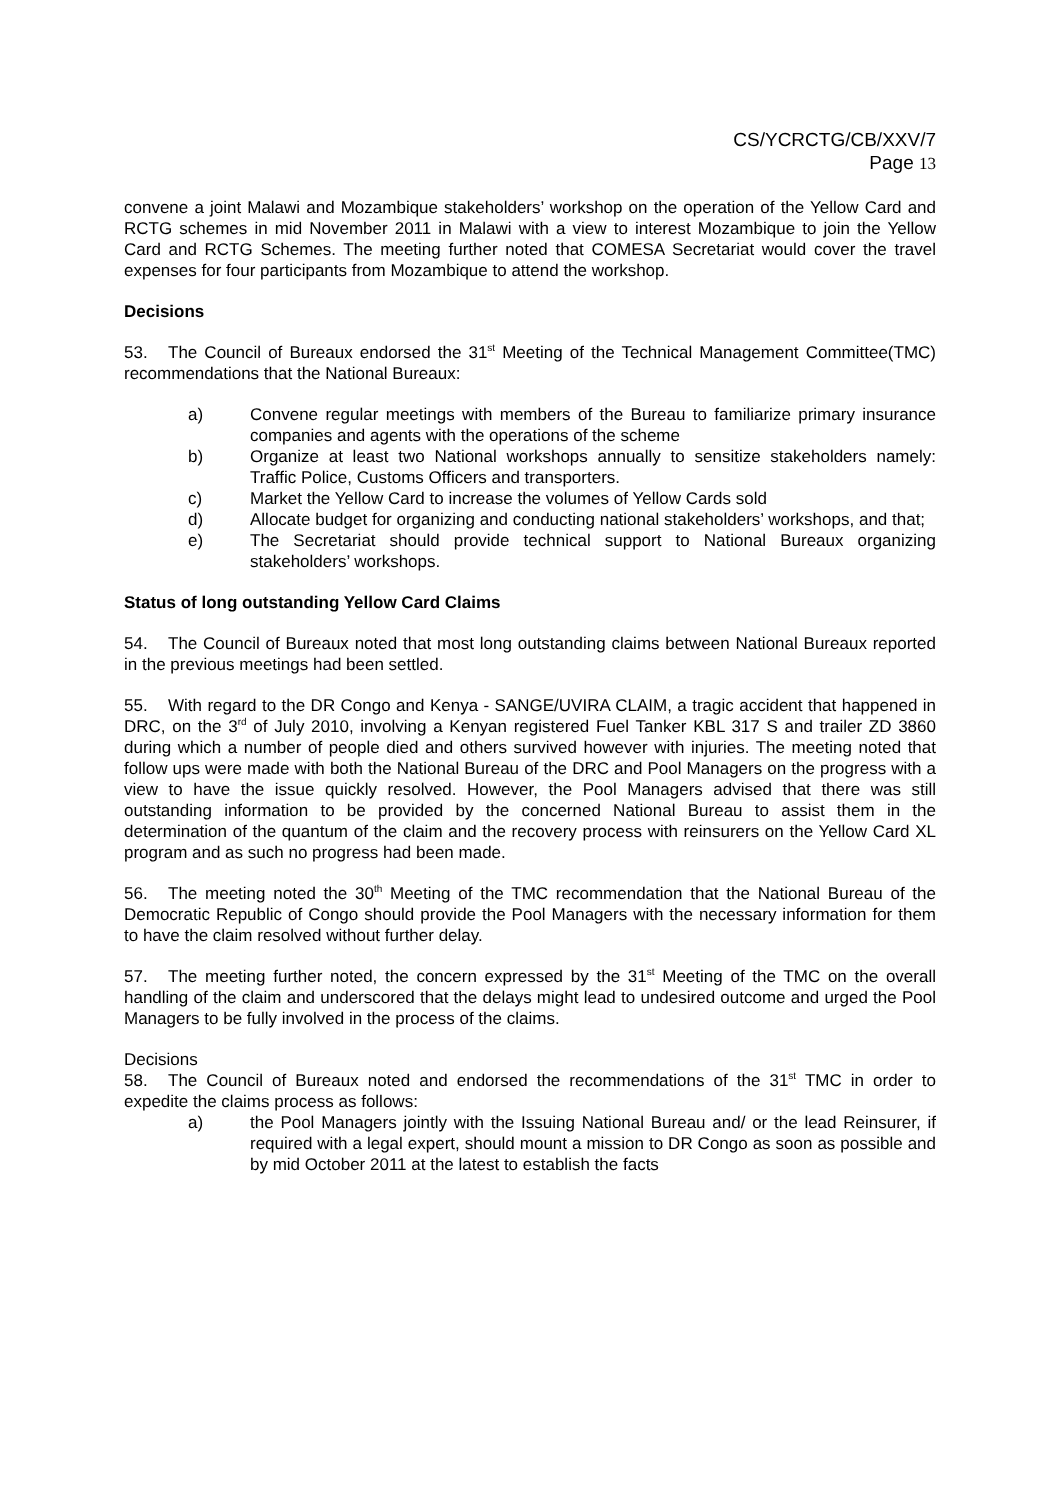CS/YCRCTG/CB/XXV/7
Page 13
convene a joint Malawi and Mozambique stakeholders’ workshop on the operation of the Yellow Card and RCTG schemes in mid November 2011 in Malawi with a view to interest Mozambique to join the Yellow Card and RCTG Schemes. The meeting further noted that COMESA Secretariat would cover the travel expenses for four participants from Mozambique to attend the workshop.
Decisions
53. The Council of Bureaux endorsed the 31<sup>st</sup> Meeting of the Technical Management Committee(TMC) recommendations that the National Bureaux:
a) Convene regular meetings with members of the Bureau to familiarize primary insurance companies and agents with the operations of the scheme
b) Organize at least two National workshops annually to sensitize stakeholders namely: Traffic Police, Customs Officers and transporters.
c) Market the Yellow Card to increase the volumes of Yellow Cards sold
d) Allocate budget for organizing and conducting national stakeholders’ workshops, and that;
e) The Secretariat should provide technical support to National Bureaux organizing stakeholders’ workshops.
Status of long outstanding Yellow Card Claims
54. The Council of Bureaux noted that most long outstanding claims between National Bureaux reported in the previous meetings had been settled.
55. With regard to the DR Congo and Kenya - SANGE/UVIRA CLAIM, a tragic accident that happened in DRC, on the 3<sup>rd</sup> of July 2010, involving a Kenyan registered Fuel Tanker KBL 317 S and trailer ZD 3860 during which a number of people died and others survived however with injuries. The meeting noted that follow ups were made with both the National Bureau of the DRC and Pool Managers on the progress with a view to have the issue quickly resolved. However, the Pool Managers advised that there was still outstanding information to be provided by the concerned National Bureau to assist them in the determination of the quantum of the claim and the recovery process with reinsurers on the Yellow Card XL program and as such no progress had been made.
56. The meeting noted the 30<sup>th</sup> Meeting of the TMC recommendation that the National Bureau of the Democratic Republic of Congo should provide the Pool Managers with the necessary information for them to have the claim resolved without further delay.
57. The meeting further noted, the concern expressed by the 31<sup>st</sup> Meeting of the TMC on the overall handling of the claim and underscored that the delays might lead to undesired outcome and urged the Pool Managers to be fully involved in the process of the claims.
Decisions
58. The Council of Bureaux noted and endorsed the recommendations of the 31<sup>st</sup> TMC in order to expedite the claims process as follows:
a) the Pool Managers jointly with the Issuing National Bureau and/ or the lead Reinsurer, if required with a legal expert, should mount a mission to DR Congo as soon as possible and by mid October 2011 at the latest to establish the facts